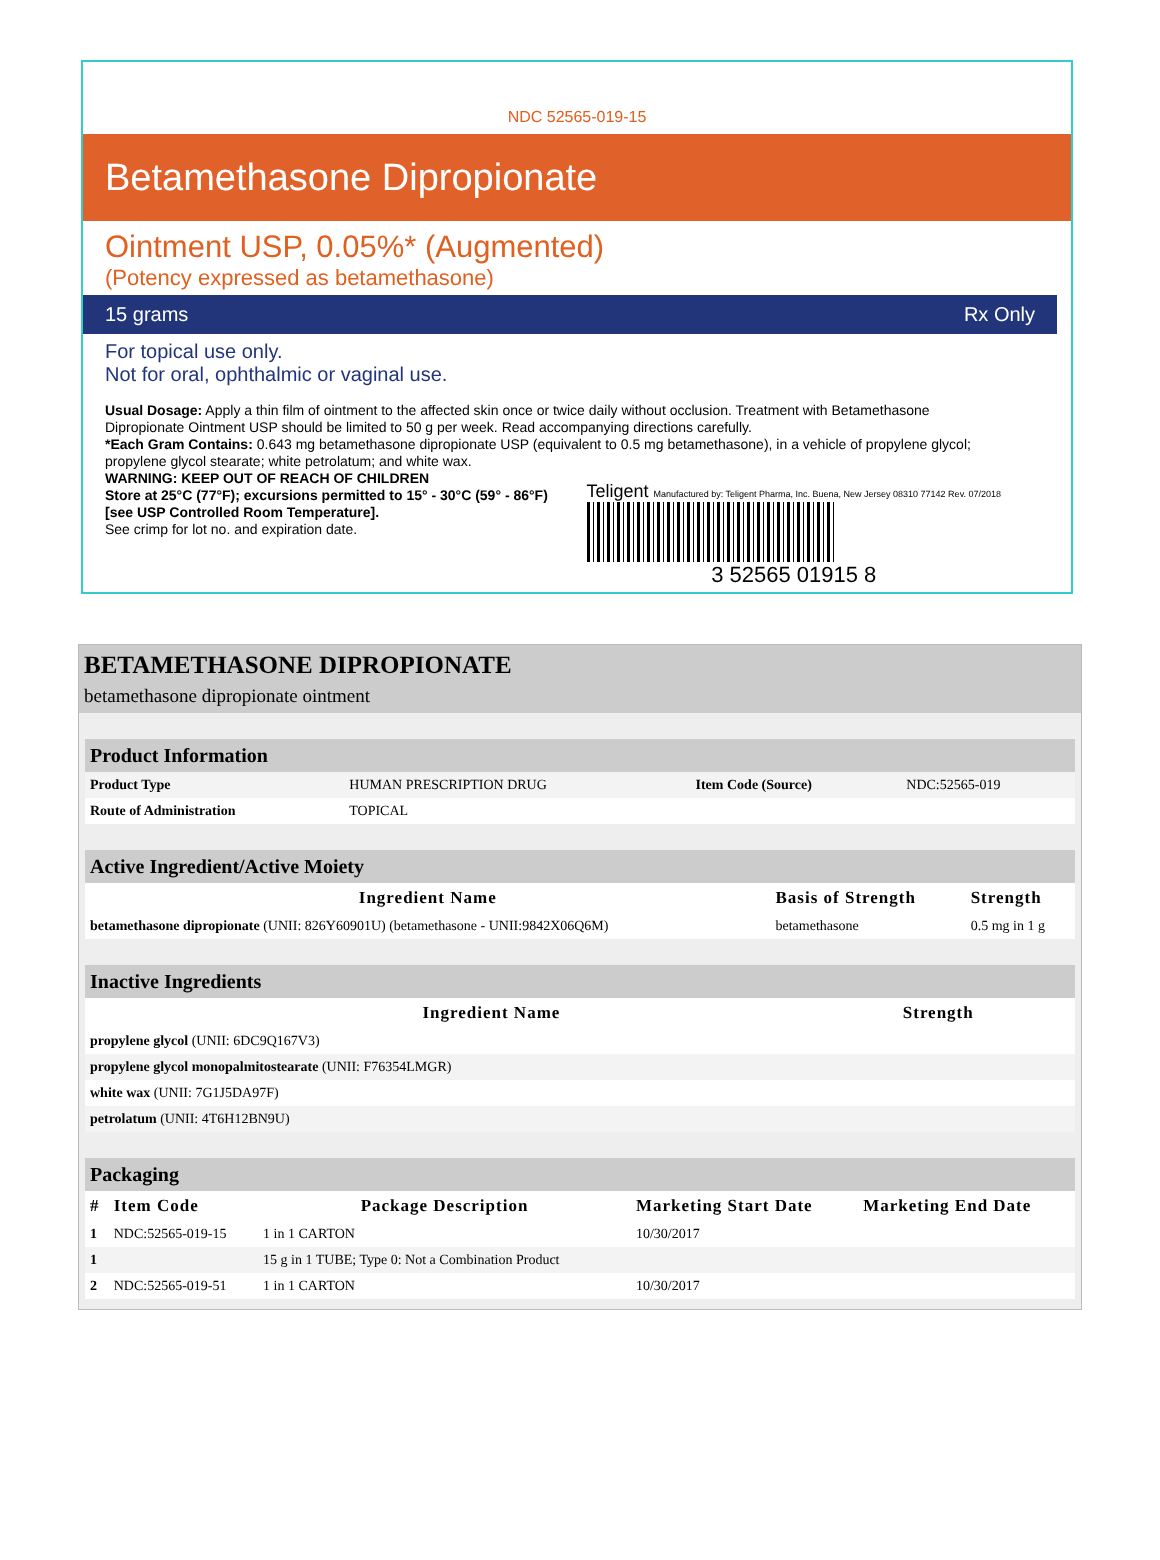NDC 52565-019-15
Betamethasone Dipropionate
Ointment USP, 0.05%* (Augmented)
(Potency expressed as betamethasone)
15 grams Rx Only
For topical use only.
Not for oral, ophthalmic or vaginal use.
Usual Dosage: Apply a thin film of ointment to the affected skin once or twice daily without occlusion. Treatment with Betamethasone Dipropionate Ointment USP should be limited to 50 g per week. Read accompanying directions carefully.
*Each Gram Contains: 0.643 mg betamethasone dipropionate USP (equivalent to 0.5 mg betamethasone), in a vehicle of propylene glycol; propylene glycol stearate; white petrolatum; and white wax.
WARNING: KEEP OUT OF REACH OF CHILDREN
Store at 25°C (77°F); excursions permitted to 15° - 30°C (59° - 86°F)
[see USP Controlled Room Temperature].
See crimp for lot no. and expiration date.
Teligent Manufactured by: Teligent Pharma, Inc. Buena, New Jersey 08310 77142 Rev. 07/2018
3 52565 01915 8
BETAMETHASONE DIPROPIONATE
betamethasone dipropionate ointment
| Product Information | | | |
| Product Type | HUMAN PRESCRIPTION DRUG | Item Code (Source) | NDC:52565-019 |
| Route of Administration | TOPICAL | | |
| Active Ingredient/Active Moiety | | |
| Ingredient Name | Basis of Strength | Strength |
| betamethasone dipropionate (UNII: 826Y60901U) (betamethasone - UNII:9842X06Q6M) | betamethasone | 0.5 mg in 1 g |
| Inactive Ingredients | |
| Ingredient Name | Strength |
| propylene glycol (UNII: 6DC9Q167V3) | |
| propylene glycol monopalmitostearate (UNII: F76354LMGR) | |
| white wax (UNII: 7G1J5DA97F) | |
| petrolatum (UNII: 4T6H12BN9U) | |
| Packaging | | | | |
| # | Item Code | Package Description | Marketing Start Date | Marketing End Date |
| 1 | NDC:52565-019-15 | 1 in 1 CARTON | 10/30/2017 | |
| 1 | | 15 g in 1 TUBE; Type 0: Not a Combination Product | | |
| 2 | NDC:52565-019-51 | 1 in 1 CARTON | 10/30/2017 | |